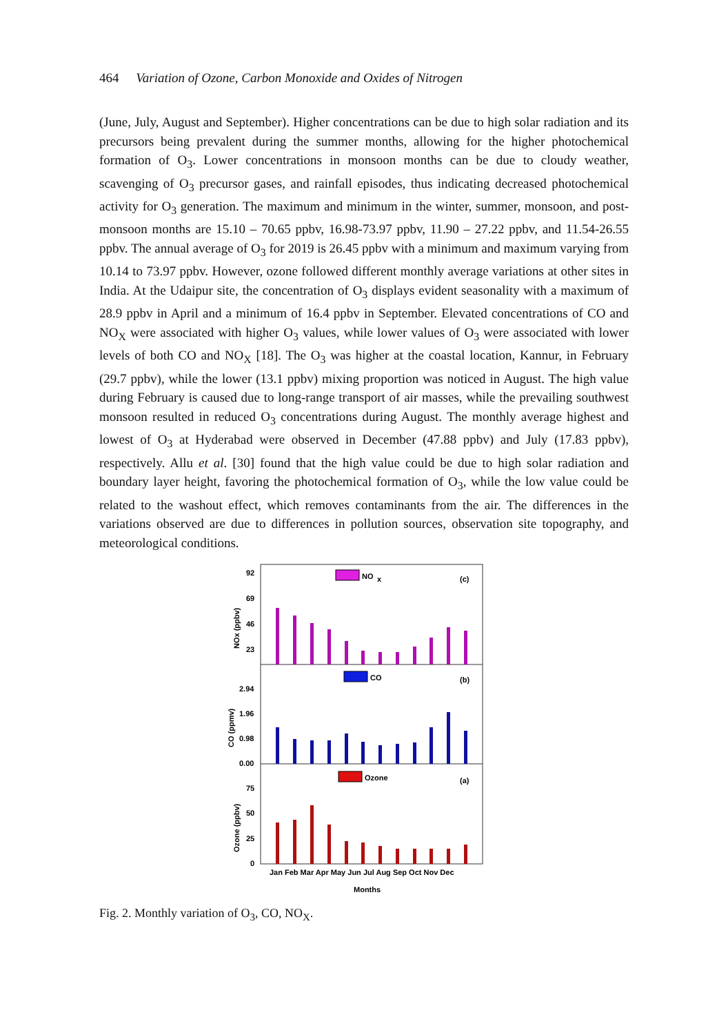464 Variation of Ozone, Carbon Monoxide and Oxides of Nitrogen
(June, July, August and September). Higher concentrations can be due to high solar radiation and its precursors being prevalent during the summer months, allowing for the higher photochemical formation of O<sub>3</sub>. Lower concentrations in monsoon months can be due to cloudy weather, scavenging of O<sub>3</sub> precursor gases, and rainfall episodes, thus indicating decreased photochemical activity for O<sub>3</sub> generation. The maximum and minimum in the winter, summer, monsoon, and post-monsoon months are 15.10 – 70.65 ppbv, 16.98-73.97 ppbv, 11.90 – 27.22 ppbv, and 11.54-26.55 ppbv. The annual average of O<sub>3</sub> for 2019 is 26.45 ppbv with a minimum and maximum varying from 10.14 to 73.97 ppbv. However, ozone followed different monthly average variations at other sites in India. At the Udaipur site, the concentration of O<sub>3</sub> displays evident seasonality with a maximum of 28.9 ppbv in April and a minimum of 16.4 ppbv in September. Elevated concentrations of CO and NO<sub>X</sub> were associated with higher O<sub>3</sub> values, while lower values of O<sub>3</sub> were associated with lower levels of both CO and NO<sub>X</sub> [18]. The O<sub>3</sub> was higher at the coastal location, Kannur, in February (29.7 ppbv), while the lower (13.1 ppbv) mixing proportion was noticed in August. The high value during February is caused due to long-range transport of air masses, while the prevailing southwest monsoon resulted in reduced O<sub>3</sub> concentrations during August. The monthly average highest and lowest of O<sub>3</sub> at Hyderabad were observed in December (47.88 ppbv) and July (17.83 ppbv), respectively. Allu et al. [30] found that the high value could be due to high solar radiation and boundary layer height, favoring the photochemical formation of O<sub>3</sub>, while the low value could be related to the washout effect, which removes contaminants from the air. The differences in the variations observed are due to differences in pollution sources, observation site topography, and meteorological conditions.
NO
x
(c)
CO
(b)
Ozone
(a)
92
69
46
23
2.94
1.96
0.98
0.00
75
50
25
0
NOx (ppbv)
CO (ppmv)
Ozone (ppbv)
Jan Feb Mar Apr May Jun Jul Aug Sep Oct Nov Dec
Months
Fig. 2. Monthly variation of O<sub>3</sub>, CO, NO<sub>X</sub>.